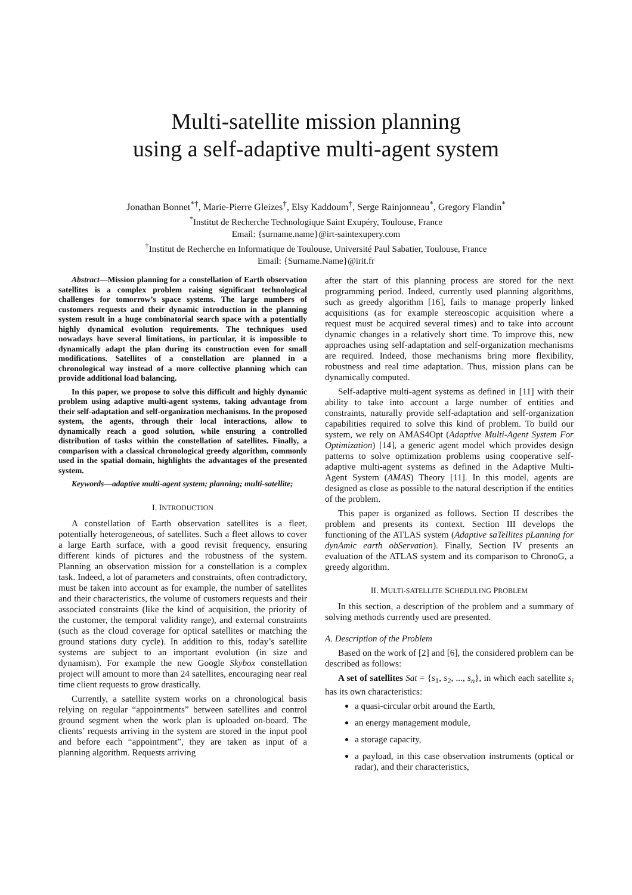Multi-satellite mission planning
using a self-adaptive multi-agent system
Jonathan Bonnet<sup>*†</sup>, Marie-Pierre Gleizes<sup>†</sup>, Elsy Kaddoum<sup>†</sup>, Serge Rainjonneau<sup>*</sup>, Gregory Flandin<sup>*</sup>
<sup>*</sup> Institut de Recherche Technologique Saint Exupéry, Toulouse, France
Email: {surname.name}@irt-saintexupery.com
<sup>†</sup> Institut de Recherche en Informatique de Toulouse, Université Paul Sabatier, Toulouse, France
Email: {Surname.Name}@irit.fr
Abstract—Mission planning for a constellation of Earth observation satellites is a complex problem raising significant technological challenges for tomorrow’s space systems. The large numbers of customers requests and their dynamic introduction in the planning system result in a huge combinatorial search space with a potentially highly dynamical evolution requirements. The techniques used nowadays have several limitations, in particular, it is impossible to dynamically adapt the plan during its construction even for small modifications. Satellites of a constellation are planned in a chronological way instead of a more collective planning which can provide additional load balancing.
In this paper, we propose to solve this difficult and highly dynamic problem using adaptive multi-agent systems, taking advantage from their self-adaptation and self-organization mechanisms. In the proposed system, the agents, through their local interactions, allow to dynamically reach a good solution, while ensuring a controlled distribution of tasks within the constellation of satellites. Finally, a comparison with a classical chronological greedy algorithm, commonly used in the spatial domain, highlights the advantages of the presented system.
Keywords—adaptive multi-agent system; planning; multi-satellite;
I. INTRODUCTION
A constellation of Earth observation satellites is a fleet, potentially heterogeneous, of satellites. Such a fleet allows to cover a large Earth surface, with a good revisit frequency, ensuring different kinds of pictures and the robustness of the system. Planning an observation mission for a constellation is a complex task. Indeed, a lot of parameters and constraints, often contradictory, must be taken into account as for example, the number of satellites and their characteristics, the volume of customers requests and their associated constraints (like the kind of acquisition, the priority of the customer, the temporal validity range), and external constraints (such as the cloud coverage for optical satellites or matching the ground stations duty cycle). In addition to this, today’s satellite systems are subject to an important evolution (in size and dynamism). For example the new Google Skybox constellation project will amount to more than 24 satellites, encouraging near real time client requests to grow drastically.
Currently, a satellite system works on a chronological basis relying on regular “appointments” between satellites and control ground segment when the work plan is uploaded on-board. The clients’ requests arriving in the system are stored in the input pool and before each “appointment”, they are taken as input of a planning algorithm. Requests arriving
after the start of this planning process are stored for the next programming period. Indeed, currently used planning algorithms, such as greedy algorithm [16], fails to manage properly linked acquisitions (as for example stereoscopic acquisition where a request must be acquired several times) and to take into account dynamic changes in a relatively short time. To improve this, new approaches using self-adaptation and self-organization mechanisms are required. Indeed, those mechanisms bring more flexibility, robustness and real time adaptation. Thus, mission plans can be dynamically computed.
Self-adaptive multi-agent systems as defined in [11] with their ability to take into account a large number of entities and constraints, naturally provide self-adaptation and self-organization capabilities required to solve this kind of problem. To build our system, we rely on AMAS4Opt (Adaptive Multi-Agent System For Optimization) [14], a generic agent model which provides design patterns to solve optimization problems using cooperative self-adaptive multi-agent systems as defined in the Adaptive Multi-Agent System (AMAS) Theory [11]. In this model, agents are designed as close as possible to the natural description if the entities of the problem.
This paper is organized as follows. Section II describes the problem and presents its context. Section III develops the functioning of the ATLAS system (Adaptive saTellites pLanning for dynAmic earth obServation). Finally, Section IV presents an evaluation of the ATLAS system and its comparison to ChronoG, a greedy algorithm.
II. MULTI-SATELLITE SCHEDULING PROBLEM
In this section, a description of the problem and a summary of solving methods currently used are presented.
A. Description of the Problem
Based on the work of [2] and [6], the considered problem can be described as follows:
A set of satellites Sat = {s<sub>1</sub>, s<sub>2</sub>, ..., s<sub>n</sub>}, in which each satellite s<sub>i</sub> has its own characteristics:
a quasi-circular orbit around the Earth,
an energy management module,
a storage capacity,
a payload, in this case observation instruments (optical or radar), and their characteristics,